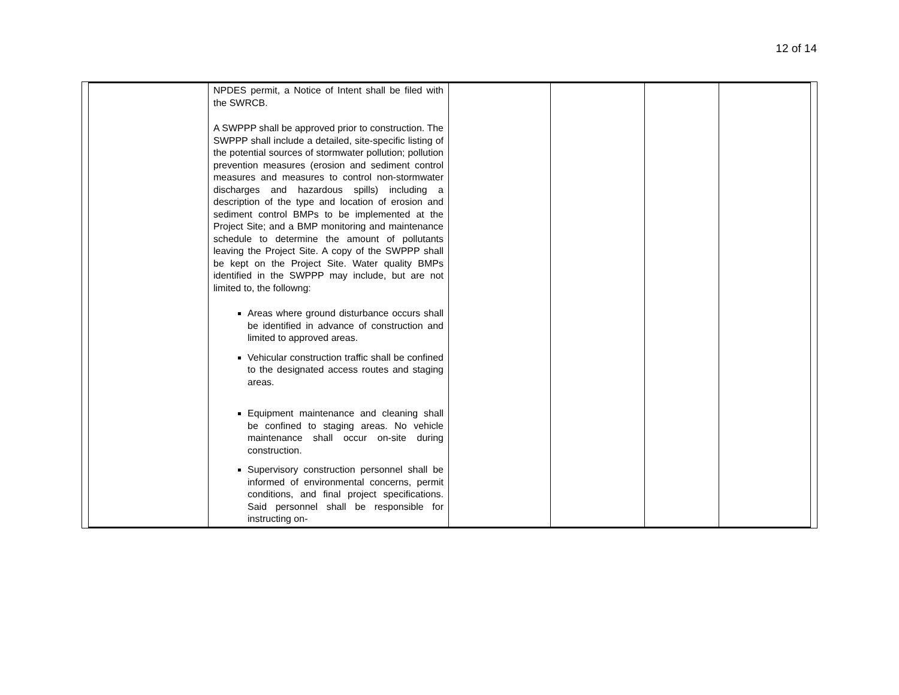12 of 14
| | NPDES permit, a Notice of Intent shall be filed with the SWRCB. A SWPPP shall be approved prior to construction. The SWPPP shall include a detailed, site-specific listing of the potential sources of stormwater pollution; pollution prevention measures (erosion and sediment control measures and measures to control non-stormwater discharges and hazardous spills) including a description of the type and location of erosion and sediment control BMPs to be implemented at the Project Site; and a BMP monitoring and maintenance schedule to determine the amount of pollutants leaving the Project Site. A copy of the SWPPP shall be kept on the Project Site. Water quality BMPs identified in the SWPPP may include, but are not limited to, the followng: Areas where ground disturbance occurs shall be identified in advance of construction and limited to approved areas. Vehicular construction traffic shall be confined to the designated access routes and staging areas. Equipment maintenance and cleaning shall be confined to staging areas. No vehicle maintenance shall occur on-site during construction. Supervisory construction personnel shall be informed of environmental concerns, permit conditions, and final project specifications. Said personnel shall be responsible for instructing on- | | | | |